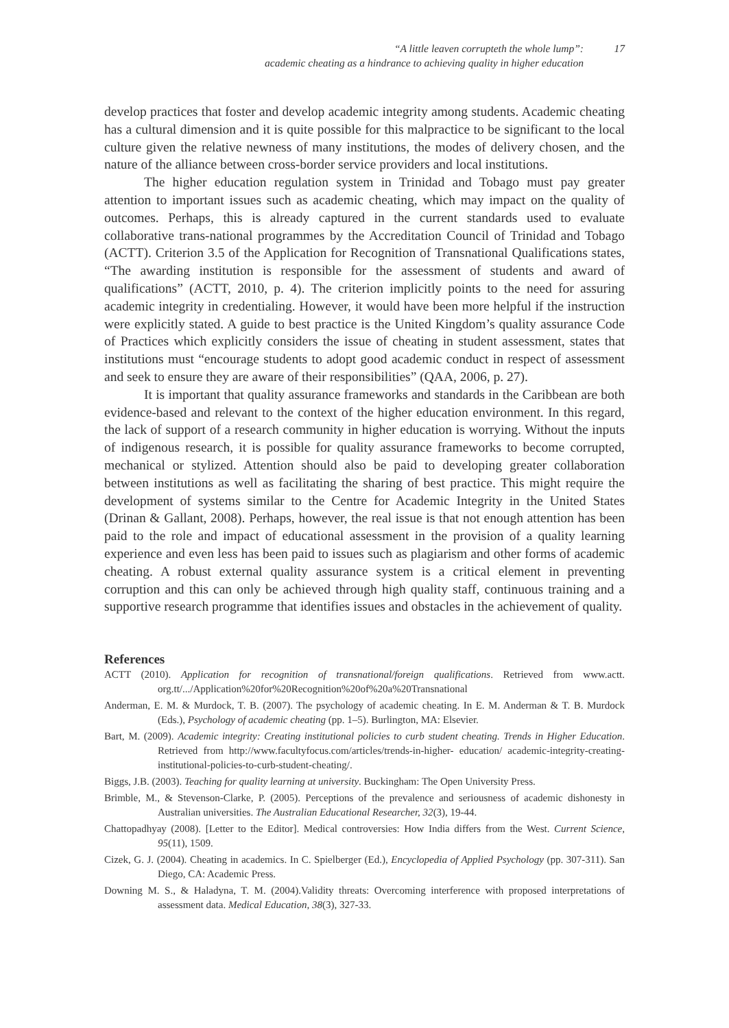“A little leaven corrupteth the whole lump”:
academic cheating as a hindrance to achieving quality in higher education
17
develop practices that foster and develop academic integrity among students. Academic cheating has a cultural dimension and it is quite possible for this malpractice to be significant to the local culture given the relative newness of many institutions, the modes of delivery chosen, and the nature of the alliance between cross-border service providers and local institutions.
The higher education regulation system in Trinidad and Tobago must pay greater attention to important issues such as academic cheating, which may impact on the quality of outcomes. Perhaps, this is already captured in the current standards used to evaluate collaborative trans-national programmes by the Accreditation Council of Trinidad and Tobago (ACTT). Criterion 3.5 of the Application for Recognition of Transnational Qualifications states, “The awarding institution is responsible for the assessment of students and award of qualifications” (ACTT, 2010, p. 4). The criterion implicitly points to the need for assuring academic integrity in credentialing. However, it would have been more helpful if the instruction were explicitly stated. A guide to best practice is the United Kingdom’s quality assurance Code of Practices which explicitly considers the issue of cheating in student assessment, states that institutions must “encourage students to adopt good academic conduct in respect of assessment and seek to ensure they are aware of their responsibilities” (QAA, 2006, p. 27).
It is important that quality assurance frameworks and standards in the Caribbean are both evidence-based and relevant to the context of the higher education environment. In this regard, the lack of support of a research community in higher education is worrying. Without the inputs of indigenous research, it is possible for quality assurance frameworks to become corrupted, mechanical or stylized. Attention should also be paid to developing greater collaboration between institutions as well as facilitating the sharing of best practice. This might require the development of systems similar to the Centre for Academic Integrity in the United States (Drinan & Gallant, 2008). Perhaps, however, the real issue is that not enough attention has been paid to the role and impact of educational assessment in the provision of a quality learning experience and even less has been paid to issues such as plagiarism and other forms of academic cheating. A robust external quality assurance system is a critical element in preventing corruption and this can only be achieved through high quality staff, continuous training and a supportive research programme that identifies issues and obstacles in the achievement of quality.
References
ACTT (2010). Application for recognition of transnational/foreign qualifications. Retrieved from www.actt. org.tt/.../Application%20for%20Recognition%20of%20a%20Transnational
Anderman, E. M. & Murdock, T. B. (2007). The psychology of academic cheating. In E. M. Anderman & T. B. Murdock (Eds.), Psychology of academic cheating (pp. 1–5). Burlington, MA: Elsevier.
Bart, M. (2009). Academic integrity: Creating institutional policies to curb student cheating. Trends in Higher Education. Retrieved from http://www.facultyfocus.com/articles/trends-in-higher- education/ academic-integrity-creating-institutional-policies-to-curb-student-cheating/.
Biggs, J.B. (2003). Teaching for quality learning at university. Buckingham: The Open University Press.
Brimble, M., & Stevenson-Clarke, P. (2005). Perceptions of the prevalence and seriousness of academic dishonesty in Australian universities. The Australian Educational Researcher, 32(3), 19-44.
Chattopadhyay (2008). [Letter to the Editor]. Medical controversies: How India differs from the West. Current Science, 95(11), 1509.
Cizek, G. J. (2004). Cheating in academics. In C. Spielberger (Ed.), Encyclopedia of Applied Psychology (pp. 307-311). San Diego, CA: Academic Press.
Downing M. S., & Haladyna, T. M. (2004).Validity threats: Overcoming interference with proposed interpretations of assessment data. Medical Education, 38(3), 327-33.